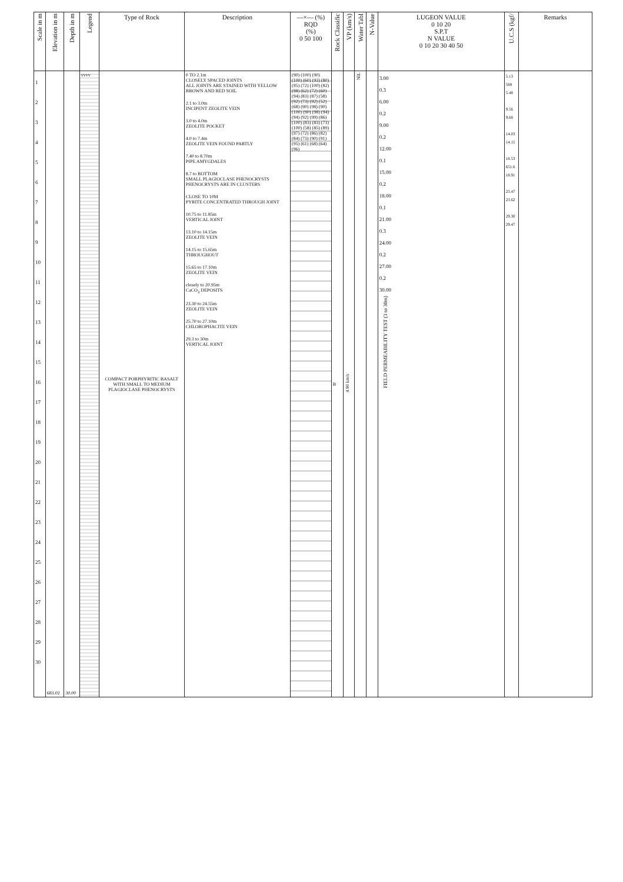| Scale in m | Elevation in m | Depth in m | Legend | Type of Rock | Description | —×— (%) RQD (%) 0 50 100 | Rock Classific | VP (km/s) | Water Tabl | N-Value | LUGEON VALUE 0 10 20 S.P.T N VALUE 0 10 20 30 40 50 | U.C.S (kgf/ | Remarks |
| --- | --- | --- | --- | --- | --- | --- | --- | --- | --- | --- | --- | --- | --- |
| 1 2 3 4 5 6 7 8 9 10 11 12 13 14 15 16 17 18 19 20 21 22 23 24 25 26 27 28 29 30 | 683.02 | 30.00 | vvvv | COMPACT PORPHYRITIC BASALT WITH SMALL TO MEDIUM PLAGIOCLASE PHENOCRYSTS | 0 TO 2.1m CLOSELY SPACED JOINTS ALL JOINTS ARE STAINED WITH YELLOW BROWN AND RED SOIL 2.1 to 3.0m INCIPENT ZEOLITE VEIN 3.0 to 4.0m ZEOLITE POCKET 4.0 to 7.4m ZEOLITE VEIN FOUND PARTLY 7.40 to 8.70m PIPE AMYGDALES 8.7 to BOTTOM SMALL PLAGIOCLASE PHENOCRYSTS PHENOCRYSTS ARE IN CLUSTERS CLOSE TO 10M PYRITE CONCENTRATED THROUGH JOINT 10.75 to 11.85m VERTICAL JOINT 13.10 to 14.15m ZEOLITE VEIN 14.15 to 15.65m THROUGHOUT 15.65 to 17.10m ZEOLITE VEIN closely to 20.95m CaCO<sub>3</sub> DEPOSITS 23.30 to 24.55m ZEOLITE VEIN 25.70 to 27.10m CHLOROPHACITE VEIN 29.3 to 30m VERTICAL JOINT | (90) (100) (90) (100) (60) (93) (80) (95) (72) (100) (82) (98) (62) (72) (60) (94) (83) (87) (58) (92) (73) (92) (52) (68) (90) (98) (90) (100) (90) (98) (94) (94) (92) (99) (86) (100) (83) (83) (73) (100) (58) (85) (89) (97) (72) (86) (82) (84) (73) (90) (91) (95) (61) (68) (64) (96) | B | 4.90 km/s | NIL | | 3.00 0.3 6.00 0.2 9.00 0.2 12.00 0.1 15.00 0.2 18.00 0.1 21.00 0.3 24.00 0.2 27.00 0.2 30.00 FIELD PERMEABILITY TEST (3 to 30m) | 5.13 568 5.48 9.56 9.68 14.03 14.15 18.53 651.6 18.91 23.47 23.62 29.30 29.47 | |